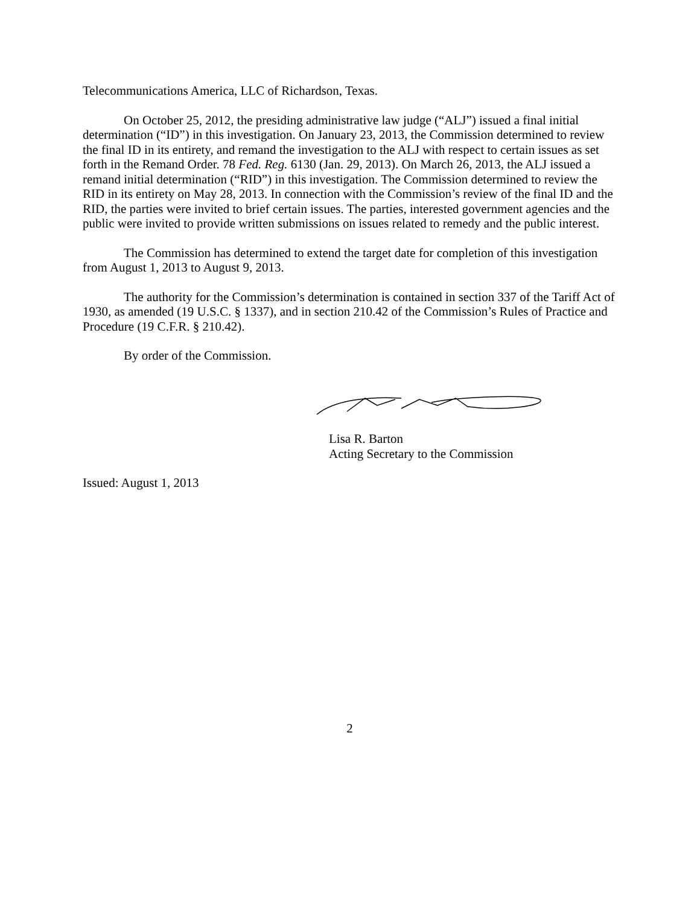Telecommunications America, LLC of Richardson, Texas.
On October 25, 2012, the presiding administrative law judge (“ALJ”) issued a final initial determination (“ID”) in this investigation. On January 23, 2013, the Commission determined to review the final ID in its entirety, and remand the investigation to the ALJ with respect to certain issues as set forth in the Remand Order. 78 Fed. Reg. 6130 (Jan. 29, 2013). On March 26, 2013, the ALJ issued a remand initial determination (“RID”) in this investigation. The Commission determined to review the RID in its entirety on May 28, 2013. In connection with the Commission’s review of the final ID and the RID, the parties were invited to brief certain issues. The parties, interested government agencies and the public were invited to provide written submissions on issues related to remedy and the public interest.
The Commission has determined to extend the target date for completion of this investigation from August 1, 2013 to August 9, 2013.
The authority for the Commission’s determination is contained in section 337 of the Tariff Act of 1930, as amended (19 U.S.C. § 1337), and in section 210.42 of the Commission’s Rules of Practice and Procedure (19 C.F.R. § 210.42).
By order of the Commission.
Lisa R. Barton
Acting Secretary to the Commission
Issued: August 1, 2013
2